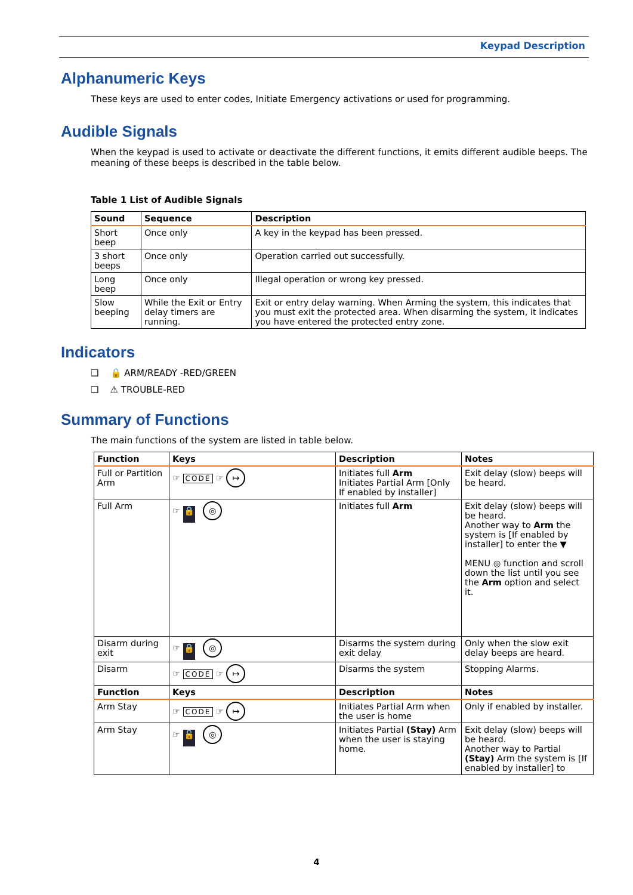Keypad Description
Alphanumeric Keys
These keys are used to enter codes, Initiate Emergency activations or used for programming.
Audible Signals
When the keypad is used to activate or deactivate the different functions, it emits different audible beeps. The meaning of these beeps is described in the table below.
Table 1 List of Audible Signals
| Sound | Sequence | Description |
| --- | --- | --- |
| Short beep | Once only | A key in the keypad has been pressed. |
| 3 short beeps | Once only | Operation carried out successfully. |
| Long beep | Once only | Illegal operation or wrong key pressed. |
| Slow beeping | While the Exit or Entry delay timers are running. | Exit or entry delay warning. When Arming the system, this indicates that you must exit the protected area. When disarming the system, it indicates you have entered the protected entry zone. |
Indicators
❑ 🔒 ARM/READY -RED/GREEN
❑ ⚠ TROUBLE-RED
Summary of Functions
The main functions of the system are listed in table below.
| Function | Keys | Description | Notes |
| --- | --- | --- | --- |
| Full or Partition Arm | ☞ CODE ☞ ↦ | Initiates full Arm Initiates Partial Arm [Only If enabled by installer] | Exit delay (slow) beeps will be heard. |
| Full Arm | ☞ 🔒 ◎ | Initiates full Arm | Exit delay (slow) beeps will be heard. Another way to Arm the system is [If enabled by installer] to enter the ▼ MENU ◎ function and scroll down the list until you see the Arm option and select it. |
| Disarm during exit | ☞ 🔒 ◎ | Disarms the system during exit delay | Only when the slow exit delay beeps are heard. |
| Disarm | ☞ CODE ☞ ↦ | Disarms the system | Stopping Alarms. |
| Function | Keys | Description | Notes |
| Arm Stay | ☞ CODE ☞ ↦ | Initiates Partial Arm when the user is home | Only if enabled by installer. |
| Arm Stay | ☞ 🔓 ◎ | Initiates Partial (Stay) Arm when the user is staying home. | Exit delay (slow) beeps will be heard. Another way to Partial (Stay) Arm the system is [If enabled by installer] to |
4